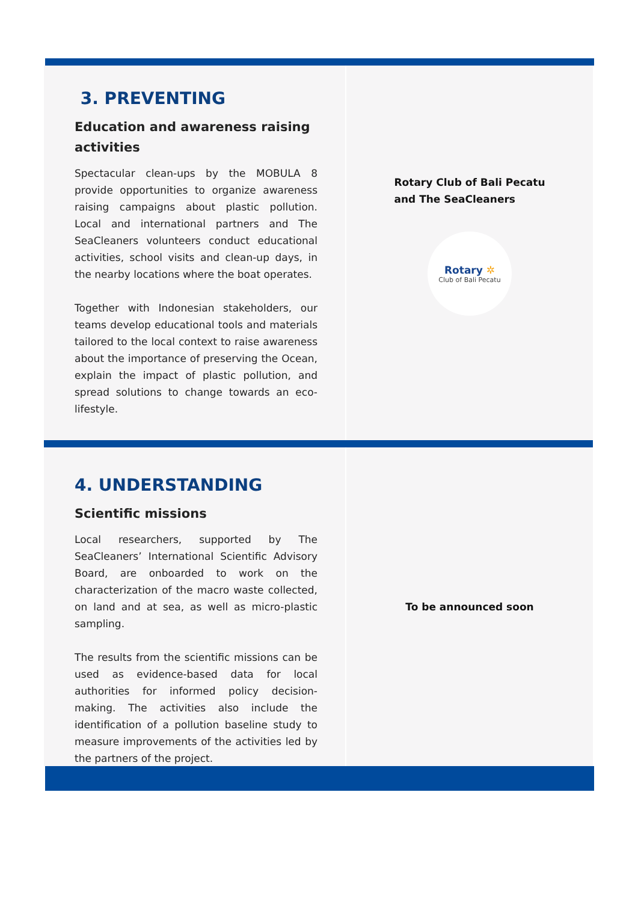3. PREVENTING
Education and awareness raising activities
Spectacular clean-ups by the MOBULA 8 provide opportunities to organize awareness raising campaigns about plastic pollution. Local and international partners and The SeaCleaners volunteers conduct educational activities, school visits and clean-up days, in the nearby locations where the boat operates.
Together with Indonesian stakeholders, our teams develop educational tools and materials tailored to the local context to raise awareness about the importance of preserving the Ocean, explain the impact of plastic pollution, and spread solutions to change towards an eco-lifestyle.
Rotary Club of Bali Pecatu
and The SeaCleaners
Rotary ✲
Club of Bali Pecatu
4. UNDERSTANDING
Scientific missions
Local researchers, supported by The SeaCleaners’ International Scientific Advisory Board, are onboarded to work on the characterization of the macro waste collected, on land and at sea, as well as micro-plastic sampling.
The results from the scientific missions can be used as evidence-based data for local authorities for informed policy decision-making. The activities also include the identification of a pollution baseline study to measure improvements of the activities led by the partners of the project.
To be announced soon